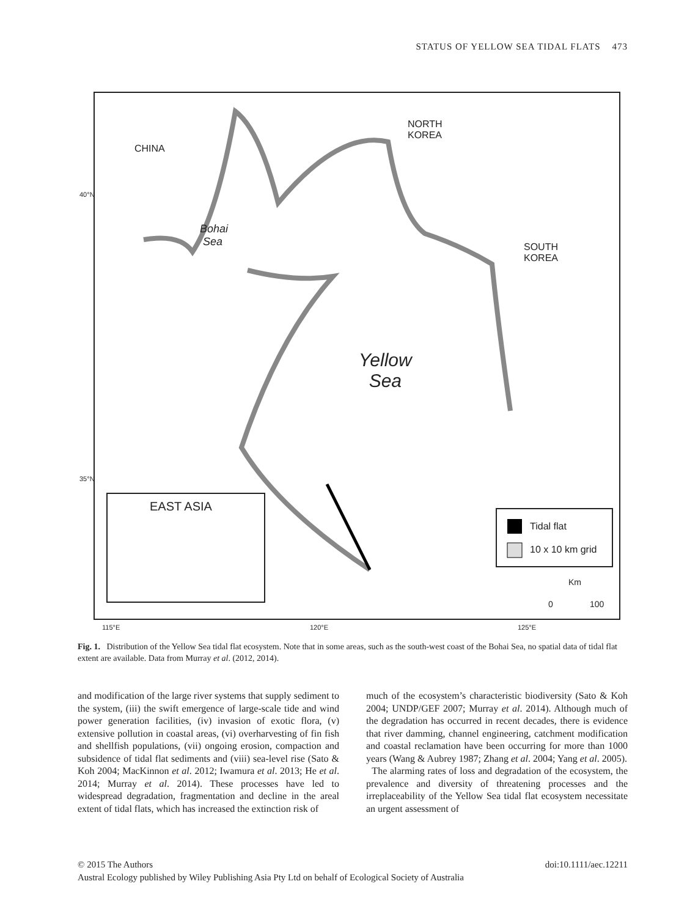STATUS OF YELLOW SEA TIDAL FLATS 473
CHINA
NORTH
KOREA
SOUTH
KOREA
Bohai
Sea
Yellow
Sea
EAST ASIA
Tidal flat
10 x 10 km grid
Km
0 100
40°N
35°N
115°E 120°E 125°E
Fig. 1. Distribution of the Yellow Sea tidal flat ecosystem. Note that in some areas, such as the south-west coast of the Bohai Sea, no spatial data of tidal flat extent are available. Data from Murray et al. (2012, 2014).
and modification of the large river systems that supply sediment to the system, (iii) the swift emergence of large-scale tide and wind power generation facilities, (iv) invasion of exotic flora, (v) extensive pollution in coastal areas, (vi) overharvesting of fin fish and shellfish populations, (vii) ongoing erosion, compaction and subsidence of tidal flat sediments and (viii) sea-level rise (Sato & Koh 2004; MacKinnon et al. 2012; Iwamura et al. 2013; He et al. 2014; Murray et al. 2014). These processes have led to widespread degradation, fragmentation and decline in the areal extent of tidal flats, which has increased the extinction risk of
much of the ecosystem’s characteristic biodiversity (Sato & Koh 2004; UNDP/GEF 2007; Murray et al. 2014). Although much of the degradation has occurred in recent decades, there is evidence that river damming, channel engineering, catchment modification and coastal reclamation have been occurring for more than 1000 years (Wang & Aubrey 1987; Zhang et al. 2004; Yang et al. 2005).
The alarming rates of loss and degradation of the ecosystem, the prevalence and diversity of threatening processes and the irreplaceability of the Yellow Sea tidal flat ecosystem necessitate an urgent assessment of
© 2015 The Authors doi:10.1111/aec.12211
Austral Ecology published by Wiley Publishing Asia Pty Ltd on behalf of Ecological Society of Australia